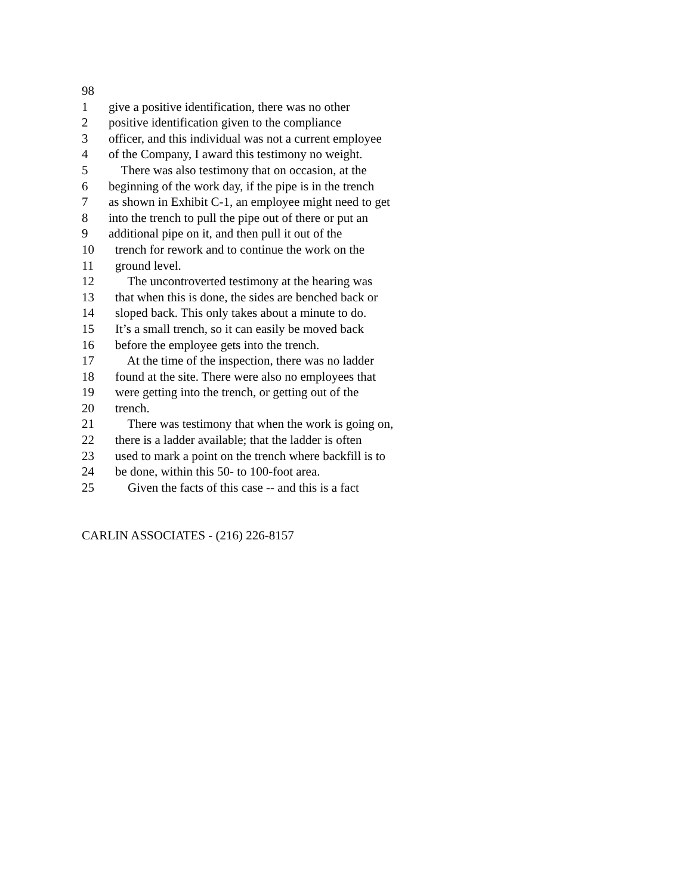98
1 give a positive identification, there was no other
2 positive identification given to the compliance
3 officer, and this individual was not a current employee
4 of the Company, I award this testimony no weight.
5 There was also testimony that on occasion, at the
6 beginning of the work day, if the pipe is in the trench
7 as shown in Exhibit C-1, an employee might need to get
8 into the trench to pull the pipe out of there or put an
9 additional pipe on it, and then pull it out of the
10 trench for rework and to continue the work on the
11 ground level.
12 The uncontroverted testimony at the hearing was
13 that when this is done, the sides are benched back or
14 sloped back. This only takes about a minute to do.
15 It’s a small trench, so it can easily be moved back
16 before the employee gets into the trench.
17 At the time of the inspection, there was no ladder
18 found at the site. There were also no employees that
19 were getting into the trench, or getting out of the
20 trench.
21 There was testimony that when the work is going on,
22 there is a ladder available; that the ladder is often
23 used to mark a point on the trench where backfill is to
24 be done, within this 50- to 100-foot area.
25 Given the facts of this case -- and this is a fact
CARLIN ASSOCIATES - (216) 226-8157